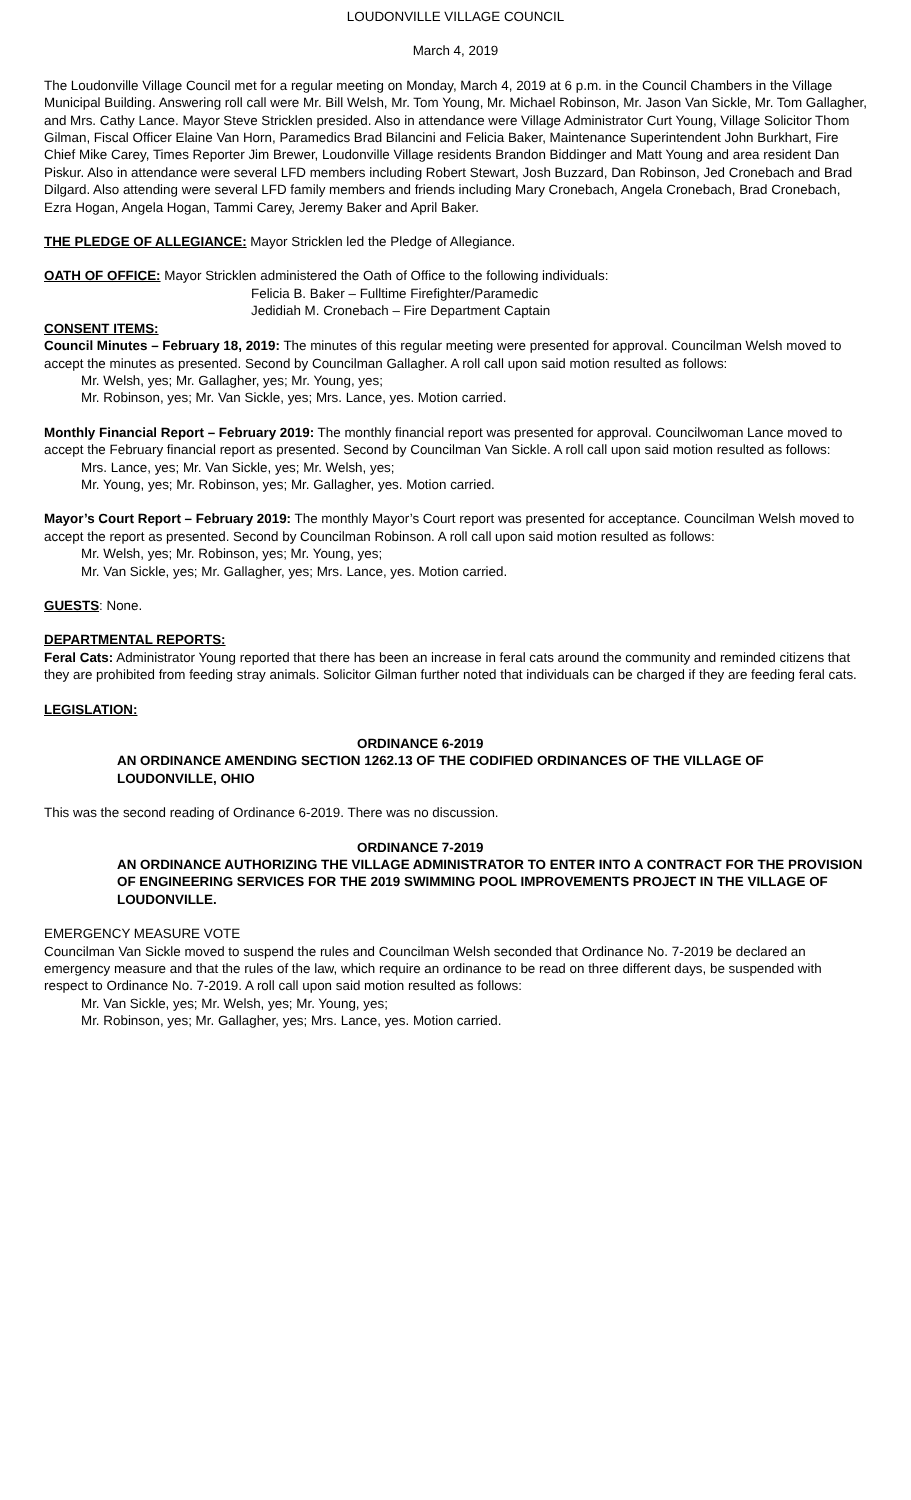LOUDONVILLE VILLAGE COUNCIL
March 4, 2019
The Loudonville Village Council met for a regular meeting on Monday, March 4, 2019 at 6 p.m. in the Council Chambers in the Village Municipal Building. Answering roll call were Mr. Bill Welsh, Mr. Tom Young, Mr. Michael Robinson, Mr. Jason Van Sickle, Mr. Tom Gallagher, and Mrs. Cathy Lance. Mayor Steve Stricklen presided. Also in attendance were Village Administrator Curt Young, Village Solicitor Thom Gilman, Fiscal Officer Elaine Van Horn, Paramedics Brad Bilancini and Felicia Baker, Maintenance Superintendent John Burkhart, Fire Chief Mike Carey, Times Reporter Jim Brewer, Loudonville Village residents Brandon Biddinger and Matt Young and area resident Dan Piskur. Also in attendance were several LFD members including Robert Stewart, Josh Buzzard, Dan Robinson, Jed Cronebach and Brad Dilgard. Also attending were several LFD family members and friends including Mary Cronebach, Angela Cronebach, Brad Cronebach, Ezra Hogan, Angela Hogan, Tammi Carey, Jeremy Baker and April Baker.
THE PLEDGE OF ALLEGIANCE: Mayor Stricklen led the Pledge of Allegiance.
OATH OF OFFICE: Mayor Stricklen administered the Oath of Office to the following individuals:
Felicia B. Baker – Fulltime Firefighter/Paramedic
Jedidiah M. Cronebach – Fire Department Captain
CONSENT ITEMS:
Council Minutes – February 18, 2019: The minutes of this regular meeting were presented for approval. Councilman Welsh moved to accept the minutes as presented. Second by Councilman Gallagher. A roll call upon said motion resulted as follows:
Mr. Welsh, yes; Mr. Gallagher, yes; Mr. Young, yes;
Mr. Robinson, yes; Mr. Van Sickle, yes; Mrs. Lance, yes. Motion carried.
Monthly Financial Report – February 2019: The monthly financial report was presented for approval. Councilwoman Lance moved to accept the February financial report as presented. Second by Councilman Van Sickle. A roll call upon said motion resulted as follows:
Mrs. Lance, yes; Mr. Van Sickle, yes; Mr. Welsh, yes;
Mr. Young, yes; Mr. Robinson, yes; Mr. Gallagher, yes. Motion carried.
Mayor’s Court Report – February 2019: The monthly Mayor’s Court report was presented for acceptance. Councilman Welsh moved to accept the report as presented. Second by Councilman Robinson. A roll call upon said motion resulted as follows:
Mr. Welsh, yes; Mr. Robinson, yes; Mr. Young, yes;
Mr. Van Sickle, yes; Mr. Gallagher, yes; Mrs. Lance, yes. Motion carried.
GUESTS: None.
DEPARTMENTAL REPORTS:
Feral Cats: Administrator Young reported that there has been an increase in feral cats around the community and reminded citizens that they are prohibited from feeding stray animals. Solicitor Gilman further noted that individuals can be charged if they are feeding feral cats.
LEGISLATION:
ORDINANCE 6-2019
AN ORDINANCE AMENDING SECTION 1262.13 OF THE CODIFIED ORDINANCES OF THE VILLAGE OF LOUDONVILLE, OHIO
This was the second reading of Ordinance 6-2019. There was no discussion.
ORDINANCE 7-2019
AN ORDINANCE AUTHORIZING THE VILLAGE ADMINISTRATOR TO ENTER INTO A CONTRACT FOR THE PROVISION OF ENGINEERING SERVICES FOR THE 2019 SWIMMING POOL IMPROVEMENTS PROJECT IN THE VILLAGE OF LOUDONVILLE.
EMERGENCY MEASURE VOTE
Councilman Van Sickle moved to suspend the rules and Councilman Welsh seconded that Ordinance No. 7-2019 be declared an emergency measure and that the rules of the law, which require an ordinance to be read on three different days, be suspended with respect to Ordinance No. 7-2019. A roll call upon said motion resulted as follows:
Mr. Van Sickle, yes; Mr. Welsh, yes; Mr. Young, yes;
Mr. Robinson, yes; Mr. Gallagher, yes; Mrs. Lance, yes. Motion carried.